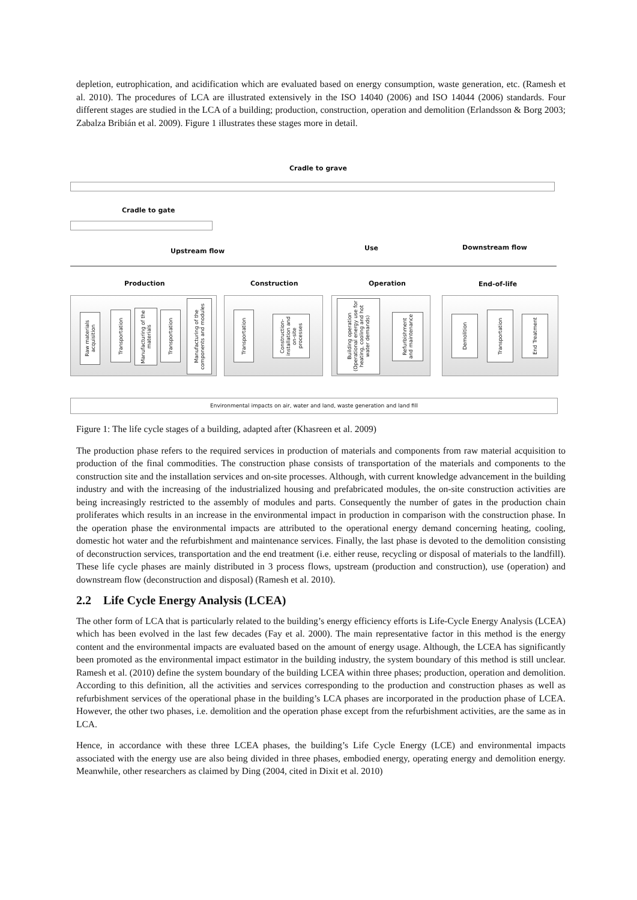depletion, eutrophication, and acidification which are evaluated based on energy consumption, waste generation, etc. (Ramesh et al. 2010). The procedures of LCA are illustrated extensively in the ISO 14040 (2006) and ISO 14044 (2006) standards. Four different stages are studied in the LCA of a building; production, construction, operation and demolition (Erlandsson & Borg 2003; Zabalza Bribián et al. 2009). Figure 1 illustrates these stages more in detail.
Cradle to grave
Cradle to gate
Upstream flow Use Downstream flow
Production Construction Operation End-of-life
Raw materials acquisition
Transportation
Manufacturing of the materials
Transportation
Manufacturing of the components and modules
Transportation
Construction-installation and on-site processes
Building operation (Operational energy use for heating, cooling and hot water demands)
Refurbishment and maintenance
Demolition
Transportation
End Treatment
Environmental impacts on air, water and land, waste generation and land fill
Figure 1: The life cycle stages of a building, adapted after (Khasreen et al. 2009)
The production phase refers to the required services in production of materials and components from raw material acquisition to production of the final commodities. The construction phase consists of transportation of the materials and components to the construction site and the installation services and on-site processes. Although, with current knowledge advancement in the building industry and with the increasing of the industrialized housing and prefabricated modules, the on-site construction activities are being increasingly restricted to the assembly of modules and parts. Consequently the number of gates in the production chain proliferates which results in an increase in the environmental impact in production in comparison with the construction phase. In the operation phase the environmental impacts are attributed to the operational energy demand concerning heating, cooling, domestic hot water and the refurbishment and maintenance services. Finally, the last phase is devoted to the demolition consisting of deconstruction services, transportation and the end treatment (i.e. either reuse, recycling or disposal of materials to the landfill). These life cycle phases are mainly distributed in 3 process flows, upstream (production and construction), use (operation) and downstream flow (deconstruction and disposal) (Ramesh et al. 2010).
2.2 Life Cycle Energy Analysis (LCEA)
The other form of LCA that is particularly related to the building’s energy efficiency efforts is Life-Cycle Energy Analysis (LCEA) which has been evolved in the last few decades (Fay et al. 2000). The main representative factor in this method is the energy content and the environmental impacts are evaluated based on the amount of energy usage. Although, the LCEA has significantly been promoted as the environmental impact estimator in the building industry, the system boundary of this method is still unclear. Ramesh et al. (2010) define the system boundary of the building LCEA within three phases; production, operation and demolition. According to this definition, all the activities and services corresponding to the production and construction phases as well as refurbishment services of the operational phase in the building’s LCA phases are incorporated in the production phase of LCEA. However, the other two phases, i.e. demolition and the operation phase except from the refurbishment activities, are the same as in LCA.
Hence, in accordance with these three LCEA phases, the building’s Life Cycle Energy (LCE) and environmental impacts associated with the energy use are also being divided in three phases, embodied energy, operating energy and demolition energy. Meanwhile, other researchers as claimed by Ding (2004, cited in Dixit et al. 2010)